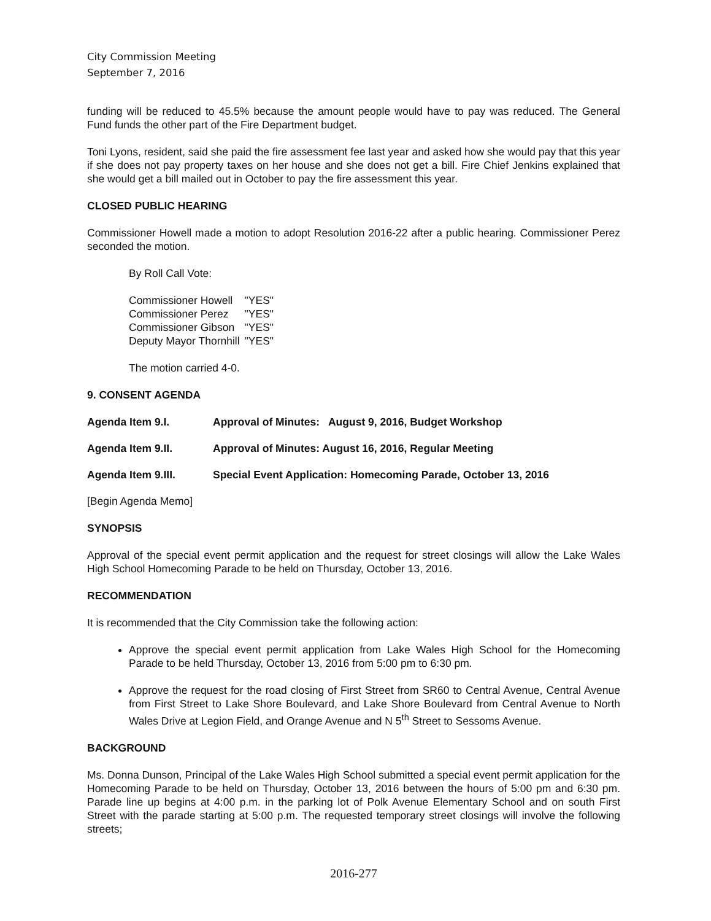City Commission Meeting
September 7, 2016
funding will be reduced to 45.5% because the amount people would have to pay was reduced. The General Fund funds the other part of the Fire Department budget.
Toni Lyons, resident, said she paid the fire assessment fee last year and asked how she would pay that this year if she does not pay property taxes on her house and she does not get a bill. Fire Chief Jenkins explained that she would get a bill mailed out in October to pay the fire assessment this year.
CLOSED PUBLIC HEARING
Commissioner Howell made a motion to adopt Resolution 2016-22 after a public hearing. Commissioner Perez seconded the motion.
By Roll Call Vote:
| Commissioner Howell | "YES" |
| Commissioner Perez | "YES" |
| Commissioner Gibson | "YES" |
| Deputy Mayor Thornhill | "YES" |
The motion carried 4-0.
9. CONSENT AGENDA
Agenda Item 9.I. Approval of Minutes: August 9, 2016, Budget Workshop
Agenda Item 9.II. Approval of Minutes: August 16, 2016, Regular Meeting
Agenda Item 9.III. Special Event Application: Homecoming Parade, October 13, 2016
[Begin Agenda Memo]
SYNOPSIS
Approval of the special event permit application and the request for street closings will allow the Lake Wales High School Homecoming Parade to be held on Thursday, October 13, 2016.
RECOMMENDATION
It is recommended that the City Commission take the following action:
Approve the special event permit application from Lake Wales High School for the Homecoming Parade to be held Thursday, October 13, 2016 from 5:00 pm to 6:30 pm.
Approve the request for the road closing of First Street from SR60 to Central Avenue, Central Avenue from First Street to Lake Shore Boulevard, and Lake Shore Boulevard from Central Avenue to North Wales Drive at Legion Field, and Orange Avenue and N 5<sup>th</sup> Street to Sessoms Avenue.
BACKGROUND
Ms. Donna Dunson, Principal of the Lake Wales High School submitted a special event permit application for the Homecoming Parade to be held on Thursday, October 13, 2016 between the hours of 5:00 pm and 6:30 pm. Parade line up begins at 4:00 p.m. in the parking lot of Polk Avenue Elementary School and on south First Street with the parade starting at 5:00 p.m. The requested temporary street closings will involve the following streets;
2016-277